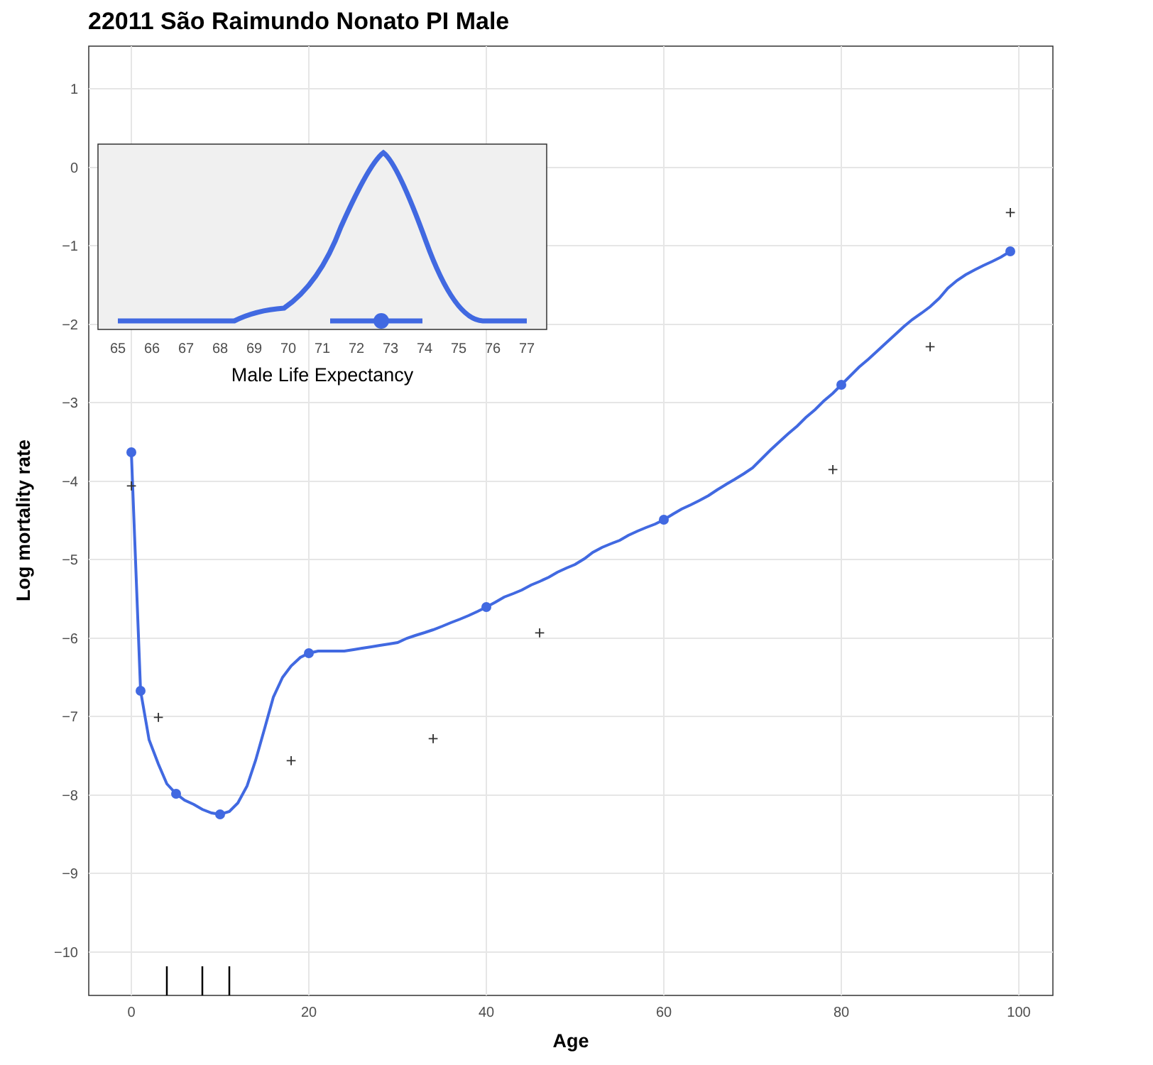22011 São Raimundo Nonato PI Male
1
0
−1
−2
−3
−4
−5
−6
−7
−8
−9
−10
0
20
40
60
80
100
Age
Log mortality rate
+
+
+
+
+
+
+
+
65
66
67
68
69
70
71
72
73
74
75
76
77
Male Life Expectancy